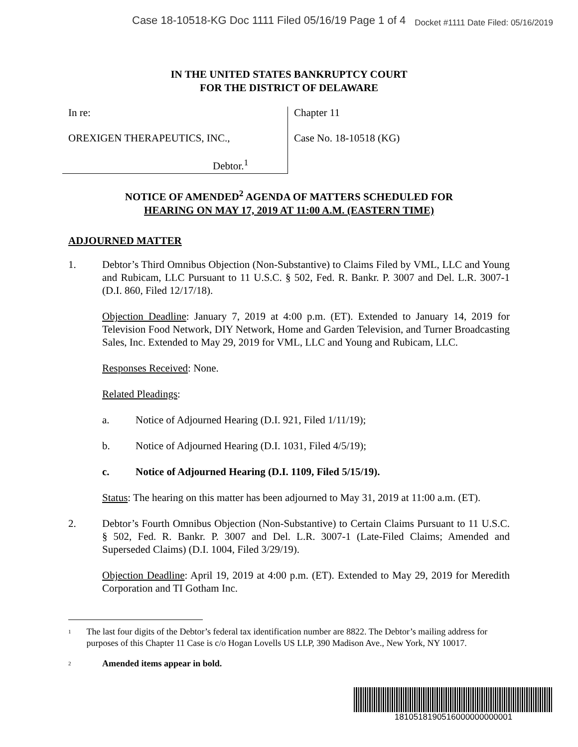Case 18-10518-KG Doc 1111 Filed 05/16/19 Page 1 of 4 Docket #1111 Date Filed: 05/16/2019
IN THE UNITED STATES BANKRUPTCY COURT
FOR THE DISTRICT OF DELAWARE
In re:
OREXIGEN THERAPEUTICS, INC.,
Debtor.<sup>1</sup>
Chapter 11
Case No. 18-10518 (KG)
NOTICE OF AMENDED<sup>2</sup> AGENDA OF MATTERS SCHEDULED FOR
HEARING ON MAY 17, 2019 AT 11:00 A.M. (EASTERN TIME)
ADJOURNED MATTER
1. Debtor’s Third Omnibus Objection (Non-Substantive) to Claims Filed by VML, LLC and Young and Rubicam, LLC Pursuant to 11 U.S.C. § 502, Fed. R. Bankr. P. 3007 and Del. L.R. 3007-1 (D.I. 860, Filed 12/17/18).
Objection Deadline: January 7, 2019 at 4:00 p.m. (ET). Extended to January 14, 2019 for Television Food Network, DIY Network, Home and Garden Television, and Turner Broadcasting Sales, Inc. Extended to May 29, 2019 for VML, LLC and Young and Rubicam, LLC.
Responses Received: None.
Related Pleadings:
a. Notice of Adjourned Hearing (D.I. 921, Filed 1/11/19);
b. Notice of Adjourned Hearing (D.I. 1031, Filed 4/5/19);
c. Notice of Adjourned Hearing (D.I. 1109, Filed 5/15/19).
Status: The hearing on this matter has been adjourned to May 31, 2019 at 11:00 a.m. (ET).
2. Debtor’s Fourth Omnibus Objection (Non-Substantive) to Certain Claims Pursuant to 11 U.S.C. § 502, Fed. R. Bankr. P. 3007 and Del. L.R. 3007-1 (Late-Filed Claims; Amended and Superseded Claims) (D.I. 1004, Filed 3/29/19).
Objection Deadline: April 19, 2019 at 4:00 p.m. (ET). Extended to May 29, 2019 for Meredith Corporation and TI Gotham Inc.
1 The last four digits of the Debtor’s federal tax identification number are 8822. The Debtor’s mailing address for purposes of this Chapter 11 Case is c/o Hogan Lovells US LLP, 390 Madison Ave., New York, NY 10017.
2 Amended items appear in bold.
1810518190516000000000001